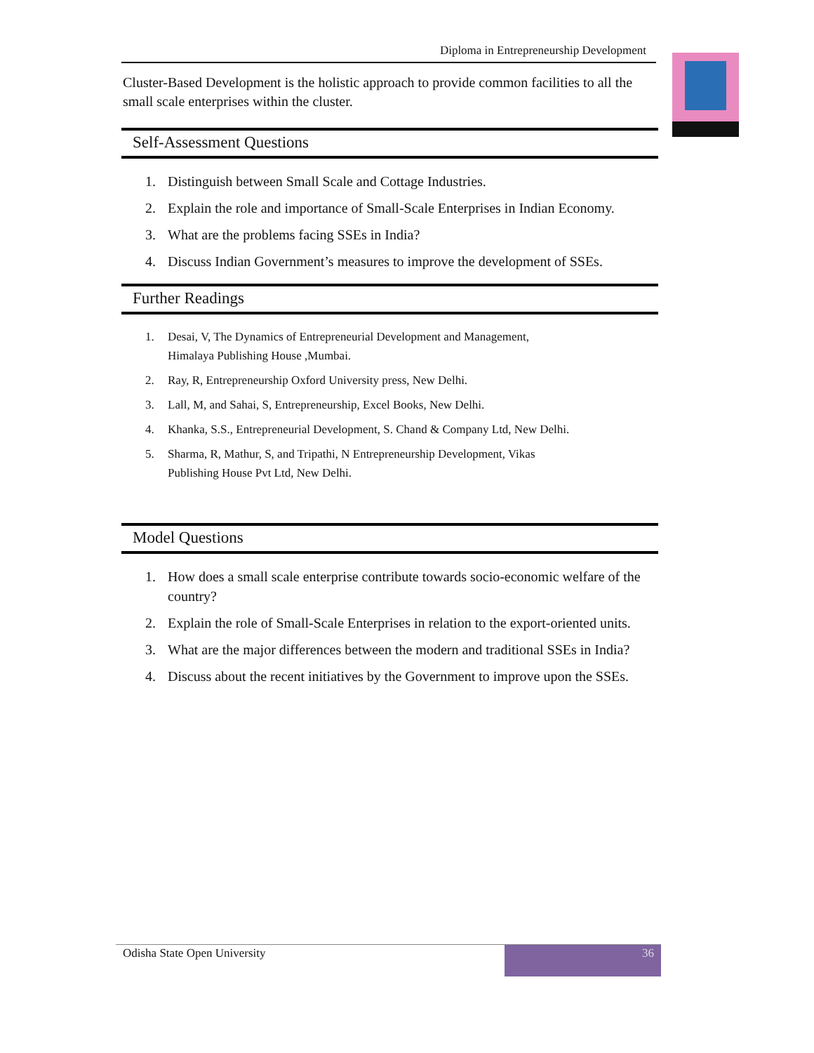Diploma in Entrepreneurship Development
Cluster-Based Development is the holistic approach to provide common facilities to all the small scale enterprises within the cluster.
Self-Assessment Questions
1. Distinguish between Small Scale and Cottage Industries.
2. Explain the role and importance of Small-Scale Enterprises in Indian Economy.
3. What are the problems facing SSEs in India?
4. Discuss Indian Government’s measures to improve the development of SSEs.
Further Readings
1. Desai, V, The Dynamics of Entrepreneurial Development and Management,
Himalaya Publishing House ,Mumbai.
2. Ray, R, Entrepreneurship Oxford University press, New Delhi.
3. Lall, M, and Sahai, S, Entrepreneurship, Excel Books, New Delhi.
4. Khanka, S.S., Entrepreneurial Development, S. Chand & Company Ltd, New Delhi.
5. Sharma, R, Mathur, S, and Tripathi, N Entrepreneurship Development, Vikas
Publishing House Pvt Ltd, New Delhi.
Model Questions
1. How does a small scale enterprise contribute towards socio-economic welfare of the country?
2. Explain the role of Small-Scale Enterprises in relation to the export-oriented units.
3. What are the major differences between the modern and traditional SSEs in India?
4. Discuss about the recent initiatives by the Government to improve upon the SSEs.
Odisha State Open University
36